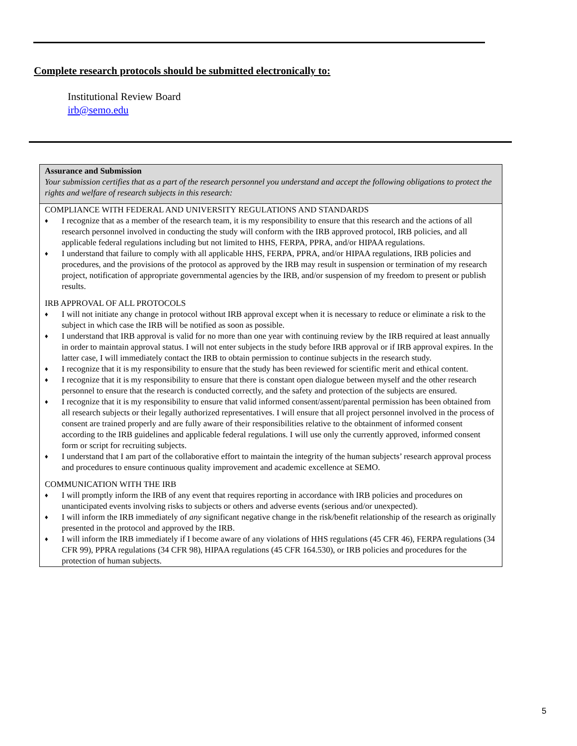Complete research protocols should be submitted electronically to:
Institutional Review Board
irb@semo.edu
Assurance and Submission
Your submission certifies that as a part of the research personnel you understand and accept the following obligations to protect the rights and welfare of research subjects in this research:
COMPLIANCE WITH FEDERAL AND UNIVERSITY REGULATIONS AND STANDARDS
♦ I recognize that as a member of the research team, it is my responsibility to ensure that this research and the actions of all research personnel involved in conducting the study will conform with the IRB approved protocol, IRB policies, and all applicable federal regulations including but not limited to HHS, FERPA, PPRA, and/or HIPAA regulations.
♦ I understand that failure to comply with all applicable HHS, FERPA, PPRA, and/or HIPAA regulations, IRB policies and procedures, and the provisions of the protocol as approved by the IRB may result in suspension or termination of my research project, notification of appropriate governmental agencies by the IRB, and/or suspension of my freedom to present or publish results.
IRB APPROVAL OF ALL PROTOCOLS
♦ I will not initiate any change in protocol without IRB approval except when it is necessary to reduce or eliminate a risk to the subject in which case the IRB will be notified as soon as possible.
♦ I understand that IRB approval is valid for no more than one year with continuing review by the IRB required at least annually in order to maintain approval status. I will not enter subjects in the study before IRB approval or if IRB approval expires. In the latter case, I will immediately contact the IRB to obtain permission to continue subjects in the research study.
♦ I recognize that it is my responsibility to ensure that the study has been reviewed for scientific merit and ethical content.
♦ I recognize that it is my responsibility to ensure that there is constant open dialogue between myself and the other research personnel to ensure that the research is conducted correctly, and the safety and protection of the subjects are ensured.
♦ I recognize that it is my responsibility to ensure that valid informed consent/assent/parental permission has been obtained from all research subjects or their legally authorized representatives. I will ensure that all project personnel involved in the process of consent are trained properly and are fully aware of their responsibilities relative to the obtainment of informed consent according to the IRB guidelines and applicable federal regulations. I will use only the currently approved, informed consent form or script for recruiting subjects.
♦ I understand that I am part of the collaborative effort to maintain the integrity of the human subjects’ research approval process and procedures to ensure continuous quality improvement and academic excellence at SEMO.
COMMUNICATION WITH THE IRB
♦ I will promptly inform the IRB of any event that requires reporting in accordance with IRB policies and procedures on unanticipated events involving risks to subjects or others and adverse events (serious and/or unexpected).
♦ I will inform the IRB immediately of any significant negative change in the risk/benefit relationship of the research as originally presented in the protocol and approved by the IRB.
♦ I will inform the IRB immediately if I become aware of any violations of HHS regulations (45 CFR 46), FERPA regulations (34 CFR 99), PPRA regulations (34 CFR 98), HIPAA regulations (45 CFR 164.530), or IRB policies and procedures for the protection of human subjects.
5